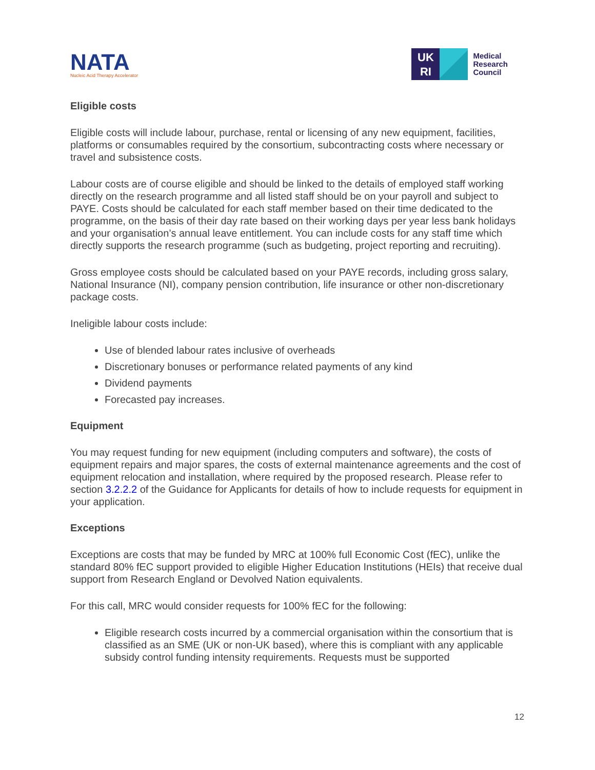NATA
Nucleic Acid Therapy Accelerator
UK
RI
Medical
Research
Council
Eligible costs
Eligible costs will include labour, purchase, rental or licensing of any new equipment, facilities, platforms or consumables required by the consortium, subcontracting costs where necessary or travel and subsistence costs.
Labour costs are of course eligible and should be linked to the details of employed staff working directly on the research programme and all listed staff should be on your payroll and subject to PAYE. Costs should be calculated for each staff member based on their time dedicated to the programme, on the basis of their day rate based on their working days per year less bank holidays and your organisation’s annual leave entitlement. You can include costs for any staff time which directly supports the research programme (such as budgeting, project reporting and recruiting).
Gross employee costs should be calculated based on your PAYE records, including gross salary, National Insurance (NI), company pension contribution, life insurance or other non-discretionary package costs.
Ineligible labour costs include:
Use of blended labour rates inclusive of overheads
Discretionary bonuses or performance related payments of any kind
Dividend payments
Forecasted pay increases.
Equipment
You may request funding for new equipment (including computers and software), the costs of equipment repairs and major spares, the costs of external maintenance agreements and the cost of equipment relocation and installation, where required by the proposed research. Please refer to section 3.2.2.2 of the Guidance for Applicants for details of how to include requests for equipment in your application.
Exceptions
Exceptions are costs that may be funded by MRC at 100% full Economic Cost (fEC), unlike the standard 80% fEC support provided to eligible Higher Education Institutions (HEIs) that receive dual support from Research England or Devolved Nation equivalents.
For this call, MRC would consider requests for 100% fEC for the following:
Eligible research costs incurred by a commercial organisation within the consortium that is classified as an SME (UK or non-UK based), where this is compliant with any applicable subsidy control funding intensity requirements. Requests must be supported
12